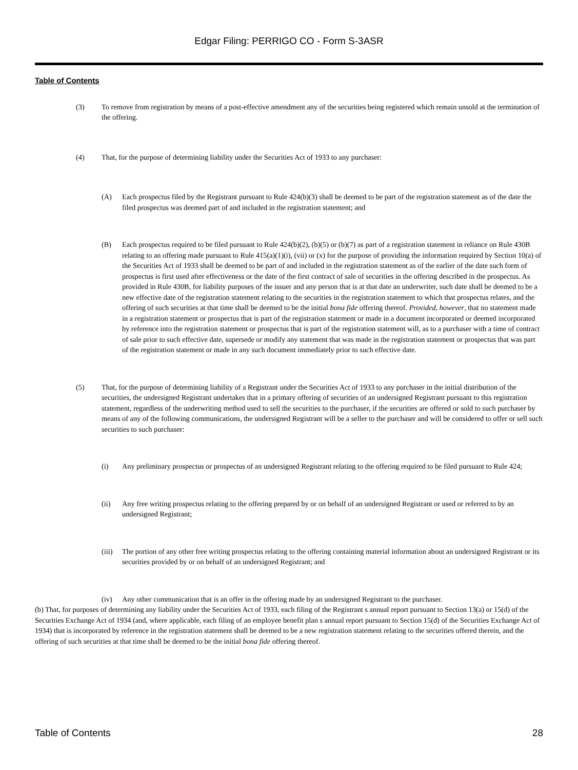Edgar Filing: PERRIGO CO - Form S-3ASR
Table of Contents
(3) To remove from registration by means of a post-effective amendment any of the securities being registered which remain unsold at the termination of the offering.
(4) That, for the purpose of determining liability under the Securities Act of 1933 to any purchaser:
(A) Each prospectus filed by the Registrant pursuant to Rule 424(b)(3) shall be deemed to be part of the registration statement as of the date the filed prospectus was deemed part of and included in the registration statement; and
(B) Each prospectus required to be filed pursuant to Rule 424(b)(2), (b)(5) or (b)(7) as part of a registration statement in reliance on Rule 430B relating to an offering made pursuant to Rule 415(a)(1)(i), (vii) or (x) for the purpose of providing the information required by Section 10(a) of the Securities Act of 1933 shall be deemed to be part of and included in the registration statement as of the earlier of the date such form of prospectus is first used after effectiveness or the date of the first contract of sale of securities in the offering described in the prospectus. As provided in Rule 430B, for liability purposes of the issuer and any person that is at that date an underwriter, such date shall be deemed to be a new effective date of the registration statement relating to the securities in the registration statement to which that prospectus relates, and the offering of such securities at that time shall be deemed to be the initial bona fide offering thereof. Provided, however, that no statement made in a registration statement or prospectus that is part of the registration statement or made in a document incorporated or deemed incorporated by reference into the registration statement or prospectus that is part of the registration statement will, as to a purchaser with a time of contract of sale prior to such effective date, supersede or modify any statement that was made in the registration statement or prospectus that was part of the registration statement or made in any such document immediately prior to such effective date.
(5) That, for the purpose of determining liability of a Registrant under the Securities Act of 1933 to any purchaser in the initial distribution of the securities, the undersigned Registrant undertakes that in a primary offering of securities of an undersigned Registrant pursuant to this registration statement, regardless of the underwriting method used to sell the securities to the purchaser, if the securities are offered or sold to such purchaser by means of any of the following communications, the undersigned Registrant will be a seller to the purchaser and will be considered to offer or sell such securities to such purchaser:
(i) Any preliminary prospectus or prospectus of an undersigned Registrant relating to the offering required to be filed pursuant to Rule 424;
(ii) Any free writing prospectus relating to the offering prepared by or on behalf of an undersigned Registrant or used or referred to by an undersigned Registrant;
(iii) The portion of any other free writing prospectus relating to the offering containing material information about an undersigned Registrant or its securities provided by or on behalf of an undersigned Registrant; and
(iv) Any other communication that is an offer in the offering made by an undersigned Registrant to the purchaser.
(b) That, for purposes of determining any liability under the Securities Act of 1933, each filing of the Registrant s annual report pursuant to Section 13(a) or 15(d) of the Securities Exchange Act of 1934 (and, where applicable, each filing of an employee benefit plan s annual report pursuant to Section 15(d) of the Securities Exchange Act of 1934) that is incorporated by reference in the registration statement shall be deemed to be a new registration statement relating to the securities offered therein, and the offering of such securities at that time shall be deemed to be the initial bona fide offering thereof.
Table of Contents 28